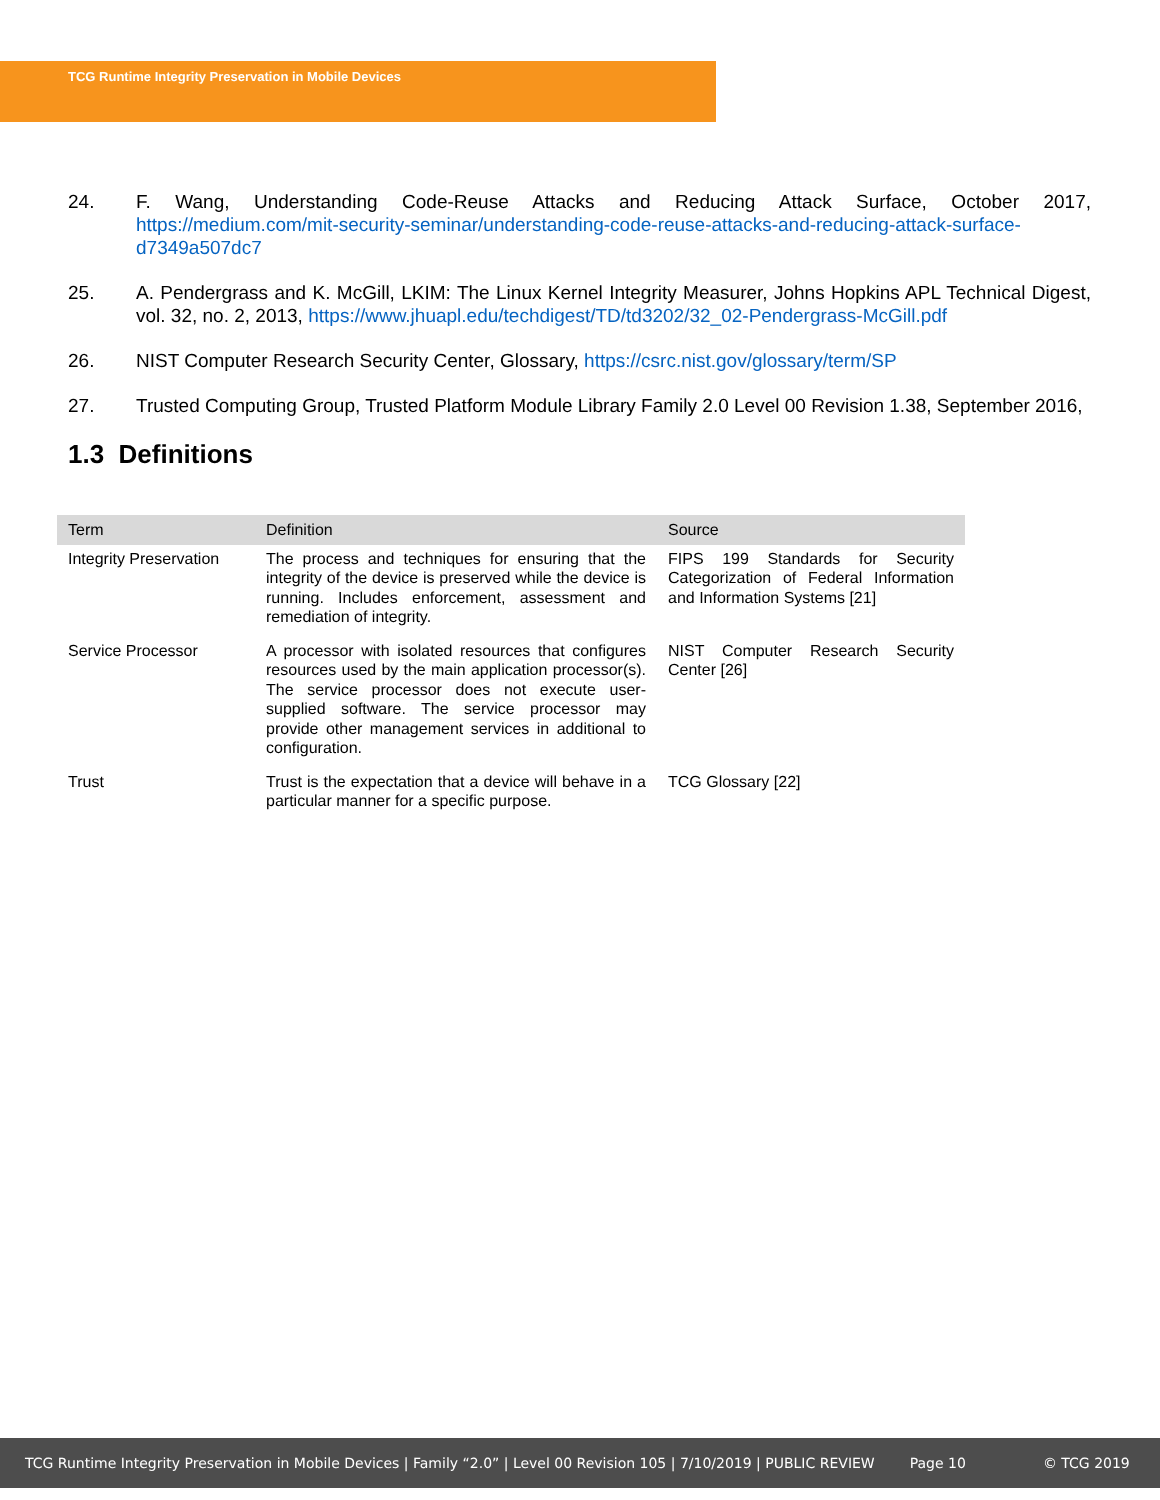TCG Runtime Integrity Preservation in Mobile Devices
24. F. Wang, Understanding Code-Reuse Attacks and Reducing Attack Surface, October 2017, https://medium.com/mit-security-seminar/understanding-code-reuse-attacks-and-reducing-attack-surface-d7349a507dc7
25. A. Pendergrass and K. McGill, LKIM: The Linux Kernel Integrity Measurer, Johns Hopkins APL Technical Digest, vol. 32, no. 2, 2013, https://www.jhuapl.edu/techdigest/TD/td3202/32_02-Pendergrass-McGill.pdf
26. NIST Computer Research Security Center, Glossary, https://csrc.nist.gov/glossary/term/SP
27. Trusted Computing Group, Trusted Platform Module Library Family 2.0 Level 00 Revision 1.38, September 2016,
1.3 Definitions
| Term | Definition | Source |
| --- | --- | --- |
| Integrity Preservation | The process and techniques for ensuring that the integrity of the device is preserved while the device is running. Includes enforcement, assessment and remediation of integrity. | FIPS 199 Standards for Security Categorization of Federal Information and Information Systems [21] |
| Service Processor | A processor with isolated resources that configures resources used by the main application processor(s). The service processor does not execute user-supplied software. The service processor may provide other management services in additional to configuration. | NIST Computer Research Security Center [26] |
| Trust | Trust is the expectation that a device will behave in a particular manner for a specific purpose. | TCG Glossary [22] |
TCG Runtime Integrity Preservation in Mobile Devices | Family “2.0” | Level 00 Revision 105 | 7/10/2019 | PUBLIC REVIEW Page 10 © TCG 2019